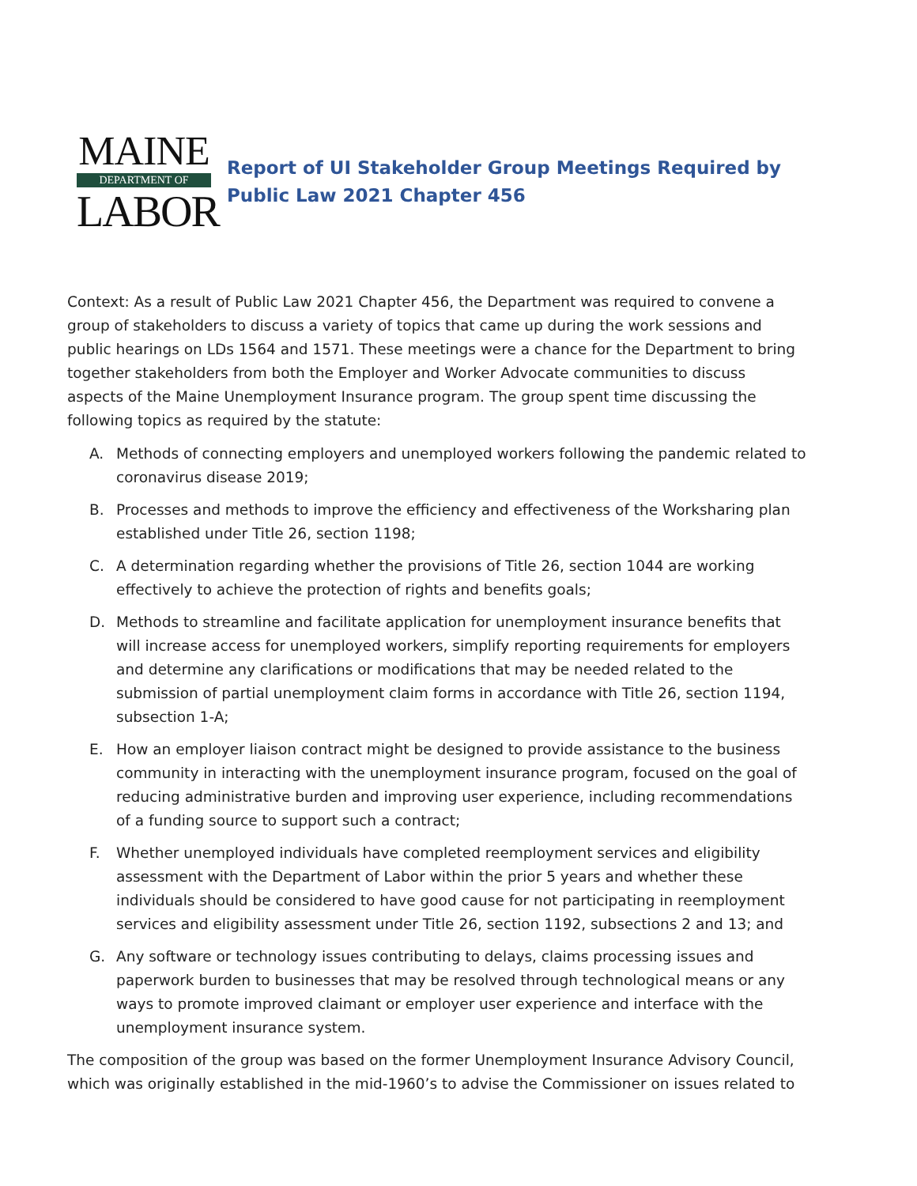MAINE
DEPARTMENT OF
LABOR
Report of UI Stakeholder Group Meetings Required by Public Law 2021 Chapter 456
Context: As a result of Public Law 2021 Chapter 456, the Department was required to convene a group of stakeholders to discuss a variety of topics that came up during the work sessions and public hearings on LDs 1564 and 1571. These meetings were a chance for the Department to bring together stakeholders from both the Employer and Worker Advocate communities to discuss aspects of the Maine Unemployment Insurance program. The group spent time discussing the following topics as required by the statute:
A. Methods of connecting employers and unemployed workers following the pandemic related to coronavirus disease 2019;
B. Processes and methods to improve the efficiency and effectiveness of the Worksharing plan established under Title 26, section 1198;
C. A determination regarding whether the provisions of Title 26, section 1044 are working effectively to achieve the protection of rights and benefits goals;
D. Methods to streamline and facilitate application for unemployment insurance benefits that will increase access for unemployed workers, simplify reporting requirements for employers and determine any clarifications or modifications that may be needed related to the submission of partial unemployment claim forms in accordance with Title 26, section 1194, subsection 1-A;
E. How an employer liaison contract might be designed to provide assistance to the business community in interacting with the unemployment insurance program, focused on the goal of reducing administrative burden and improving user experience, including recommendations of a funding source to support such a contract;
F. Whether unemployed individuals have completed reemployment services and eligibility assessment with the Department of Labor within the prior 5 years and whether these individuals should be considered to have good cause for not participating in reemployment services and eligibility assessment under Title 26, section 1192, subsections 2 and 13; and
G. Any software or technology issues contributing to delays, claims processing issues and paperwork burden to businesses that may be resolved through technological means or any ways to promote improved claimant or employer user experience and interface with the unemployment insurance system.
The composition of the group was based on the former Unemployment Insurance Advisory Council, which was originally established in the mid-1960’s to advise the Commissioner on issues related to